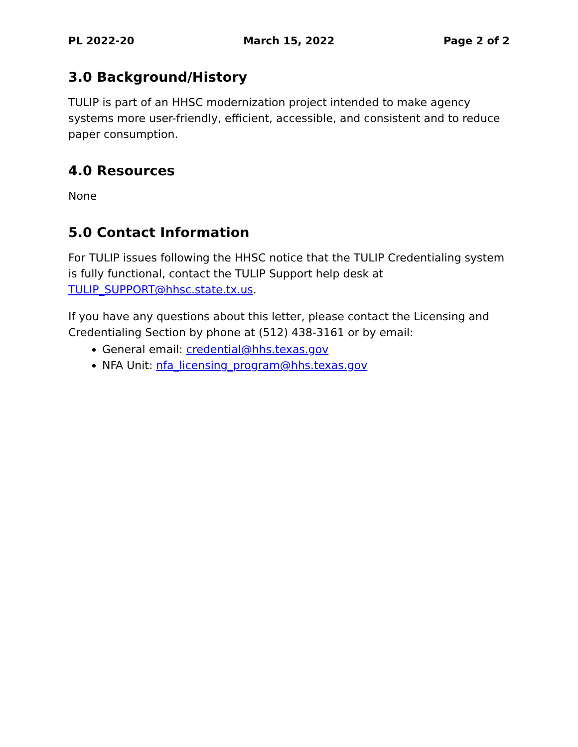PL 2022-20 March 15, 2022 Page 2 of 2
3.0 Background/History
TULIP is part of an HHSC modernization project intended to make agency systems more user-friendly, efficient, accessible, and consistent and to reduce paper consumption.
4.0 Resources
None
5.0 Contact Information
For TULIP issues following the HHSC notice that the TULIP Credentialing system is fully functional, contact the TULIP Support help desk at TULIP_SUPPORT@hhsc.state.tx.us.
If you have any questions about this letter, please contact the Licensing and Credentialing Section by phone at (512) 438-3161 or by email:
General email: credential@hhs.texas.gov
NFA Unit: nfa_licensing_program@hhs.texas.gov